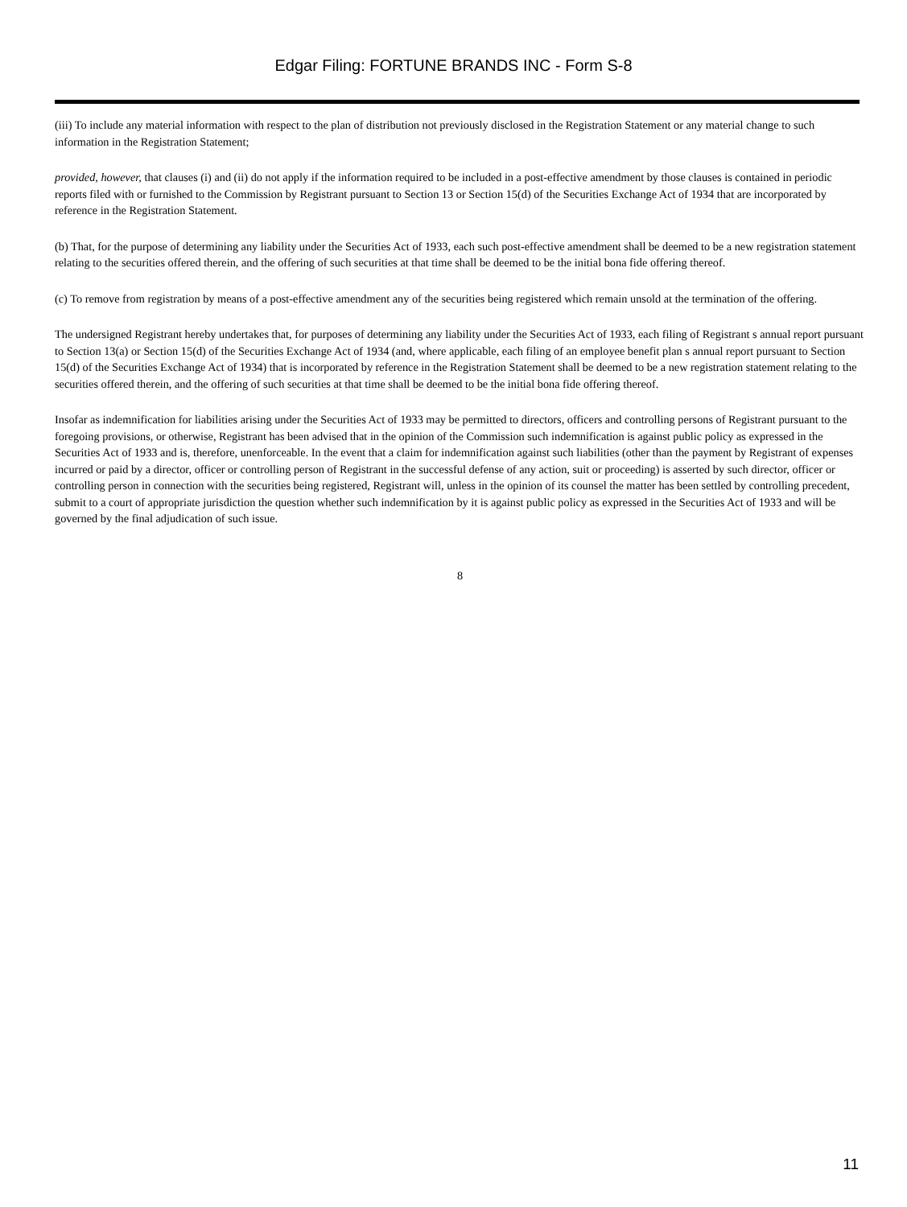Edgar Filing: FORTUNE BRANDS INC - Form S-8
(iii) To include any material information with respect to the plan of distribution not previously disclosed in the Registration Statement or any material change to such information in the Registration Statement;
provided, however, that clauses (i) and (ii) do not apply if the information required to be included in a post-effective amendment by those clauses is contained in periodic reports filed with or furnished to the Commission by Registrant pursuant to Section 13 or Section 15(d) of the Securities Exchange Act of 1934 that are incorporated by reference in the Registration Statement.
(b) That, for the purpose of determining any liability under the Securities Act of 1933, each such post-effective amendment shall be deemed to be a new registration statement relating to the securities offered therein, and the offering of such securities at that time shall be deemed to be the initial bona fide offering thereof.
(c) To remove from registration by means of a post-effective amendment any of the securities being registered which remain unsold at the termination of the offering.
The undersigned Registrant hereby undertakes that, for purposes of determining any liability under the Securities Act of 1933, each filing of Registrant s annual report pursuant to Section 13(a) or Section 15(d) of the Securities Exchange Act of 1934 (and, where applicable, each filing of an employee benefit plan s annual report pursuant to Section 15(d) of the Securities Exchange Act of 1934) that is incorporated by reference in the Registration Statement shall be deemed to be a new registration statement relating to the securities offered therein, and the offering of such securities at that time shall be deemed to be the initial bona fide offering thereof.
Insofar as indemnification for liabilities arising under the Securities Act of 1933 may be permitted to directors, officers and controlling persons of Registrant pursuant to the foregoing provisions, or otherwise, Registrant has been advised that in the opinion of the Commission such indemnification is against public policy as expressed in the Securities Act of 1933 and is, therefore, unenforceable. In the event that a claim for indemnification against such liabilities (other than the payment by Registrant of expenses incurred or paid by a director, officer or controlling person of Registrant in the successful defense of any action, suit or proceeding) is asserted by such director, officer or controlling person in connection with the securities being registered, Registrant will, unless in the opinion of its counsel the matter has been settled by controlling precedent, submit to a court of appropriate jurisdiction the question whether such indemnification by it is against public policy as expressed in the Securities Act of 1933 and will be governed by the final adjudication of such issue.
8
11